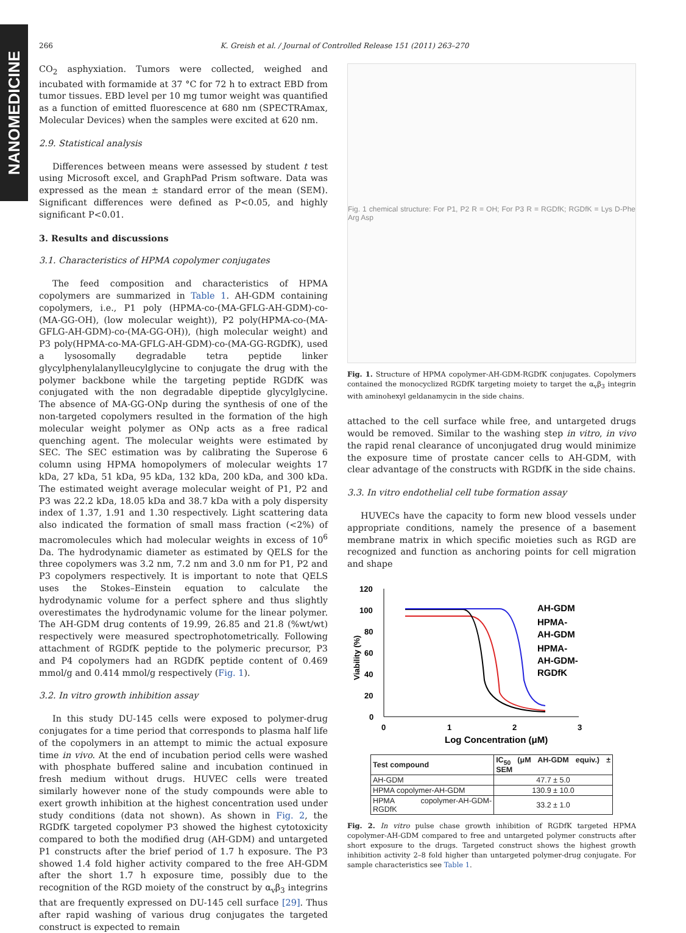NANOMEDICINE
266 K. Greish et al. / Journal of Controlled Release 151 (2011) 263–270
CO<sub>2</sub> asphyxiation. Tumors were collected, weighed and incubated with formamide at 37 °C for 72 h to extract EBD from tumor tissues. EBD level per 10 mg tumor weight was quantified as a function of emitted fluorescence at 680 nm (SPECTRAmax, Molecular Devices) when the samples were excited at 620 nm.
2.9. Statistical analysis
Differences between means were assessed by student t test using Microsoft excel, and GraphPad Prism software. Data was expressed as the mean ± standard error of the mean (SEM). Significant differences were defined as P<0.05, and highly significant P<0.01.
3. Results and discussions
3.1. Characteristics of HPMA copolymer conjugates
The feed composition and characteristics of HPMA copolymers are summarized in Table 1. AH-GDM containing copolymers, i.e., P1 poly (HPMA-co-(MA-GFLG-AH-GDM)-co-(MA-GG-OH), (low molecular weight)), P2 poly(HPMA-co-(MA-GFLG-AH-GDM)-co-(MA-GG-OH)), (high molecular weight) and P3 poly(HPMA-co-MA-GFLG-AH-GDM)-co-(MA-GG-RGDfK), used a lysosomally degradable tetra peptide linker glycylphenylalanylleucylglycine to conjugate the drug with the polymer backbone while the targeting peptide RGDfK was conjugated with the non degradable dipeptide glycylglycine. The absence of MA-GG-ONp during the synthesis of one of the non-targeted copolymers resulted in the formation of the high molecular weight polymer as ONp acts as a free radical quenching agent. The molecular weights were estimated by SEC. The SEC estimation was by calibrating the Superose 6 column using HPMA homopolymers of molecular weights 17 kDa, 27 kDa, 51 kDa, 95 kDa, 132 kDa, 200 kDa, and 300 kDa. The estimated weight average molecular weight of P1, P2 and P3 was 22.2 kDa, 18.05 kDa and 38.7 kDa with a poly dispersity index of 1.37, 1.91 and 1.30 respectively. Light scattering data also indicated the formation of small mass fraction (<2%) of macromolecules which had molecular weights in excess of 10<sup>6</sup> Da. The hydrodynamic diameter as estimated by QELS for the three copolymers was 3.2 nm, 7.2 nm and 3.0 nm for P1, P2 and P3 copolymers respectively. It is important to note that QELS uses the Stokes–Einstein equation to calculate the hydrodynamic volume for a perfect sphere and thus slightly overestimates the hydrodynamic volume for the linear polymer. The AH-GDM drug contents of 19.99, 26.85 and 21.8 (%wt/wt) respectively were measured spectrophotometrically. Following attachment of RGDfK peptide to the polymeric precursor, P3 and P4 copolymers had an RGDfK peptide content of 0.469 mmol/g and 0.414 mmol/g respectively (Fig. 1).
3.2. In vitro growth inhibition assay
In this study DU-145 cells were exposed to polymer-drug conjugates for a time period that corresponds to plasma half life of the copolymers in an attempt to mimic the actual exposure time in vivo. At the end of incubation period cells were washed with phosphate buffered saline and incubation continued in fresh medium without drugs. HUVEC cells were treated similarly however none of the study compounds were able to exert growth inhibition at the highest concentration used under study conditions (data not shown). As shown in Fig. 2, the RGDfK targeted copolymer P3 showed the highest cytotoxicity compared to both the modified drug (AH-GDM) and untargeted P1 constructs after the brief period of 1.7 h exposure. The P3 showed 1.4 fold higher activity compared to the free AH-GDM after the short 1.7 h exposure time, possibly due to the recognition of the RGD moiety of the construct by α<sub>v</sub>β<sub>3</sub> integrins that are frequently expressed on DU-145 cell surface [29]. Thus after rapid washing of various drug conjugates the targeted construct is expected to remain
Fig. 1 chemical structure: For P1, P2 R = OH; For P3 R = RGDfK; RGDfK = Lys D-Phe Arg Asp
Fig. 1. Structure of HPMA copolymer-AH-GDM-RGDfK conjugates. Copolymers contained the monocyclized RGDfK targeting moiety to target the α<sub>v</sub>β<sub>3</sub> integrin with aminohexyl geldanamycin in the side chains.
attached to the cell surface while free, and untargeted drugs would be removed. Similar to the washing step in vitro, in vivo the rapid renal clearance of unconjugated drug would minimize the exposure time of prostate cancer cells to AH-GDM, with clear advantage of the constructs with RGDfK in the side chains.
3.3. In vitro endothelial cell tube formation assay
HUVECs have the capacity to form new blood vessels under appropriate conditions, namely the presence of a basement membrane matrix in which specific moieties such as RGD are recognized and function as anchoring points for cell migration and shape
120
100
80
60
40
20
0
0
1
2
3
Log Concentration (μM)
Viability (%)
AH-GDM
HPMA-
AH-GDM
HPMA-
AH-GDM-
RGDfK
| Test compound | IC<sub>50</sub> (μM AH-GDM equiv.) ± SEM |
| --- | --- |
| AH-GDM | 47.7 ± 5.0 |
| HPMA copolymer-AH-GDM | 130.9 ± 10.0 |
| HPMA copolymer-AH-GDM-RGDfK | 33.2 ± 1.0 |
Fig. 2. In vitro pulse chase growth inhibition of RGDfK targeted HPMA copolymer-AH-GDM compared to free and untargeted polymer constructs after short exposure to the drugs. Targeted construct shows the highest growth inhibition activity 2–8 fold higher than untargeted polymer-drug conjugate. For sample characteristics see Table 1.